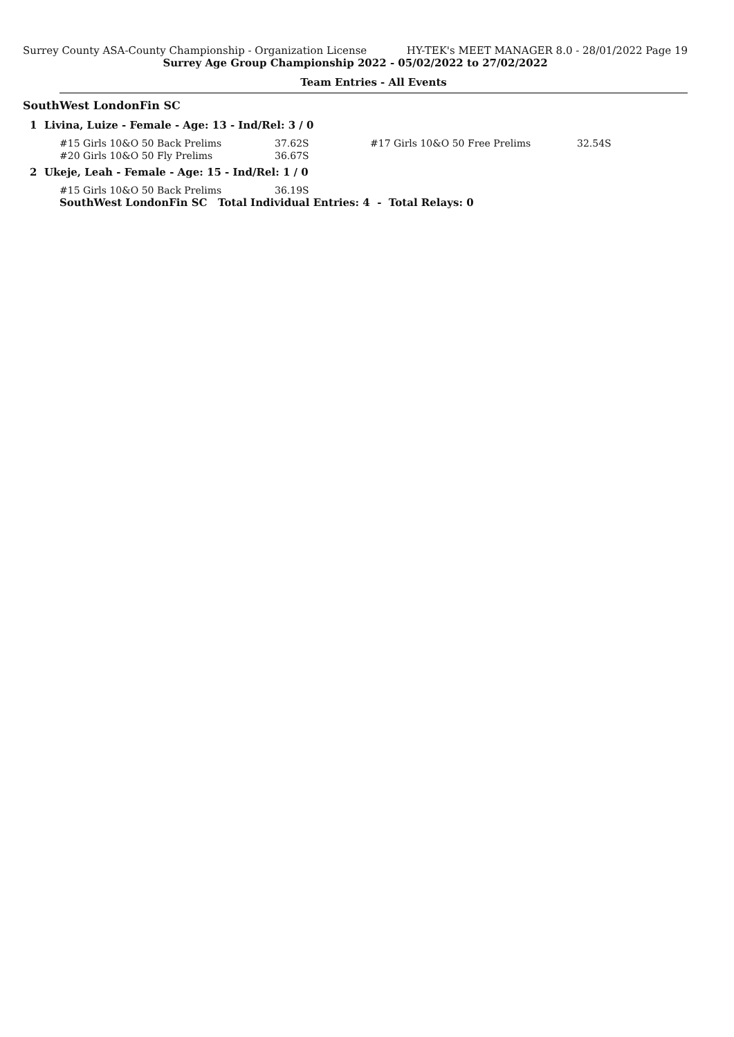Surrey County ASA-County Championship - Organization License HY-TEK's MEET MANAGER 8.0 - 28/01/2022 Page 19
Surrey Age Group Championship 2022 - 05/02/2022 to 27/02/2022
Team Entries - All Events
SouthWest LondonFin SC
1 Livina, Luize - Female - Age: 13 - Ind/Rel: 3 / 0
| #15 Girls 10&O 50 Back Prelims | 37.62S | #17 Girls 10&O 50 Free Prelims | 32.54S |
| #20 Girls 10&O 50 Fly Prelims | 36.67S | | |
2 Ukeje, Leah - Female - Age: 15 - Ind/Rel: 1 / 0
| #15 Girls 10&O 50 Back Prelims | 36.19S |
SouthWest LondonFin SC Total Individual Entries: 4 - Total Relays: 0